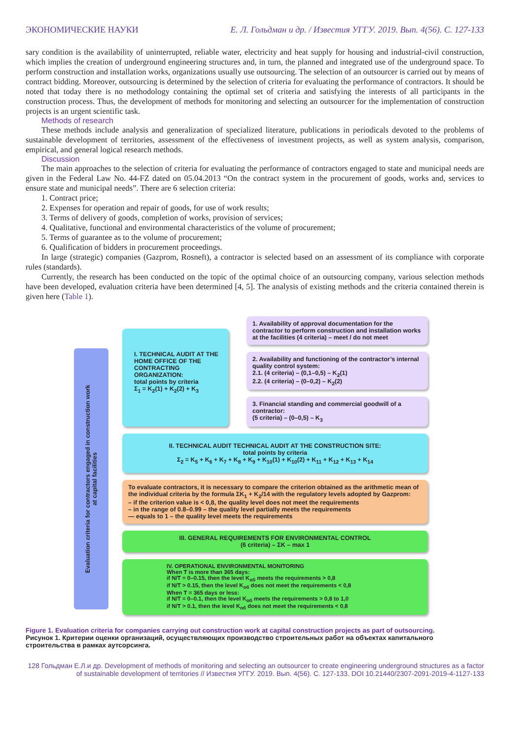ЭКОНОМИЧЕСКИЕ НАУКИ Е. Л. Гольдман и др. / Известия УГГУ. 2019. Вып. 4(56). С. 127-133
sary condition is the availability of uninterrupted, reliable water, electricity and heat supply for housing and industrial-civil construction, which implies the creation of underground engineering structures and, in turn, the planned and integrated use of the underground space. To perform construction and installation works, organizations usually use outsourcing. The selection of an outsourcer is carried out by means of contract bidding. Moreover, outsourcing is determined by the selection of criteria for evaluating the performance of contractors. It should be noted that today there is no methodology containing the optimal set of criteria and satisfying the interests of all participants in the construction process. Thus, the development of methods for monitoring and selecting an outsourcer for the implementation of construction projects is an urgent scientific task.
Methods of research
These methods include analysis and generalization of specialized literature, publications in periodicals devoted to the problems of sustainable development of territories, assessment of the effectiveness of investment projects, as well as system analysis, comparison, empirical, and general logical research methods.
Discussion
The main approaches to the selection of criteria for evaluating the performance of contractors engaged to state and municipal needs are given in the Federal Law No. 44-FZ dated on 05.04.2013 “On the contract system in the procurement of goods, works and, services to ensure state and municipal needs”. There are 6 selection criteria:
1. Contract price;
2. Expenses for operation and repair of goods, for use of work results;
3. Terms of delivery of goods, completion of works, provision of services;
4. Qualitative, functional and environmental characteristics of the volume of procurement;
5. Terms of guarantee as to the volume of procurement;
6. Qualification of bidders in procurement proceedings.
In large (strategic) companies (Gazprom, Rosneft), a contractor is selected based on an assessment of its compliance with corporate rules (standards).
Currently, the research has been conducted on the topic of the optimal choice of an outsourcing company, various selection methods have been developed, evaluation criteria have been determined [4, 5]. The analysis of existing methods and the criteria contained therein is given here (Table 1).
Evaluation criteria for contractors engaged in construction work
at capital facilities
I. TECHNICAL AUDIT AT THE HOME OFFICE OF THE CONTRACTING ORGANIZATION:
total points by criteria
Σ<sub>1</sub> = K<sub>2</sub>(1) + K<sub>2</sub>(2) + K<sub>3</sub>
1. Availability of approval documentation for the contractor to perform construction and installation works at the facilities (4 criteria) – meet / do not meet
2. Availability and functioning of the contractor’s internal quality control system:
2.1. (4 criteria) – (0,1–0,5) – K<sub>2</sub>(1)
2.2. (4 criteria) – (0–0,2) – K<sub>2</sub>(2)
3. Financial standing and commercial goodwill of a contractor:
(5 criteria) – (0–0,5) – K<sub>3</sub>
II. TECHNICAL AUDIT TECHNICAL AUDIT AT THE CONSTRUCTION SITE:
total points by criteria
Σ<sub>2</sub> = K<sub>5</sub> + K<sub>6</sub> + K<sub>7</sub> + K<sub>8</sub> + K<sub>9</sub> + K<sub>10</sub>(1) + K<sub>10</sub>(2) + K<sub>11</sub> + K<sub>12</sub> + K<sub>13</sub> + K<sub>14</sub>
To evaluate contractors, it is necessary to compare the criterion obtained as the arithmetic mean of the individual criteria by the formula ΣK<sub>1</sub> + K<sub>2</sub>/14 with the regulatory levels adopted by Gazprom:
– if the criterion value is < 0,8, the quality level does not meet the requirements
– in the range of 0.8–0.99 – the quality level partially meets the requirements
— equals to 1 – the quality level meets the requirements
III. GENERAL REQUIREMENTS FOR ENVIRONMENTAL CONTROL
(6 criteria) – ΣK – max 1
IV. OPERATIONAL ENVIRONMENTAL MONITORING
When T is more than 365 days:
if N/T = 0–0.15, then the level K<sub>об</sub> meets the requirements > 0,8
if N/T > 0.15, then the level K<sub>об</sub> does not meet the requirements < 0,8
When T = 365 days or less:
if N/T = 0–0.1, then the level K<sub>об</sub> meets the requirements > 0,8 to 1,0
if N/T > 0.1, then the level K<sub>об</sub> does not meet the requirements < 0,8
Figure 1. Evaluation criteria for companies carrying out construction work at capital construction projects as part of outsourcing.
Рисунок 1. Критерии оценки организаций, осуществляющих производство строительных работ на объектах капитального строительства в рамках аутсорсинга.
128 Гольдман Е.Л.и др. Development of methods of monitoring and selecting an outsourcer to create engineering underground structures as a factor of sustainable development of territories // Известия УГГУ. 2019. Вып. 4(56). С. 127-133. DOI 10.21440/2307-2091-2019-4-1127-133